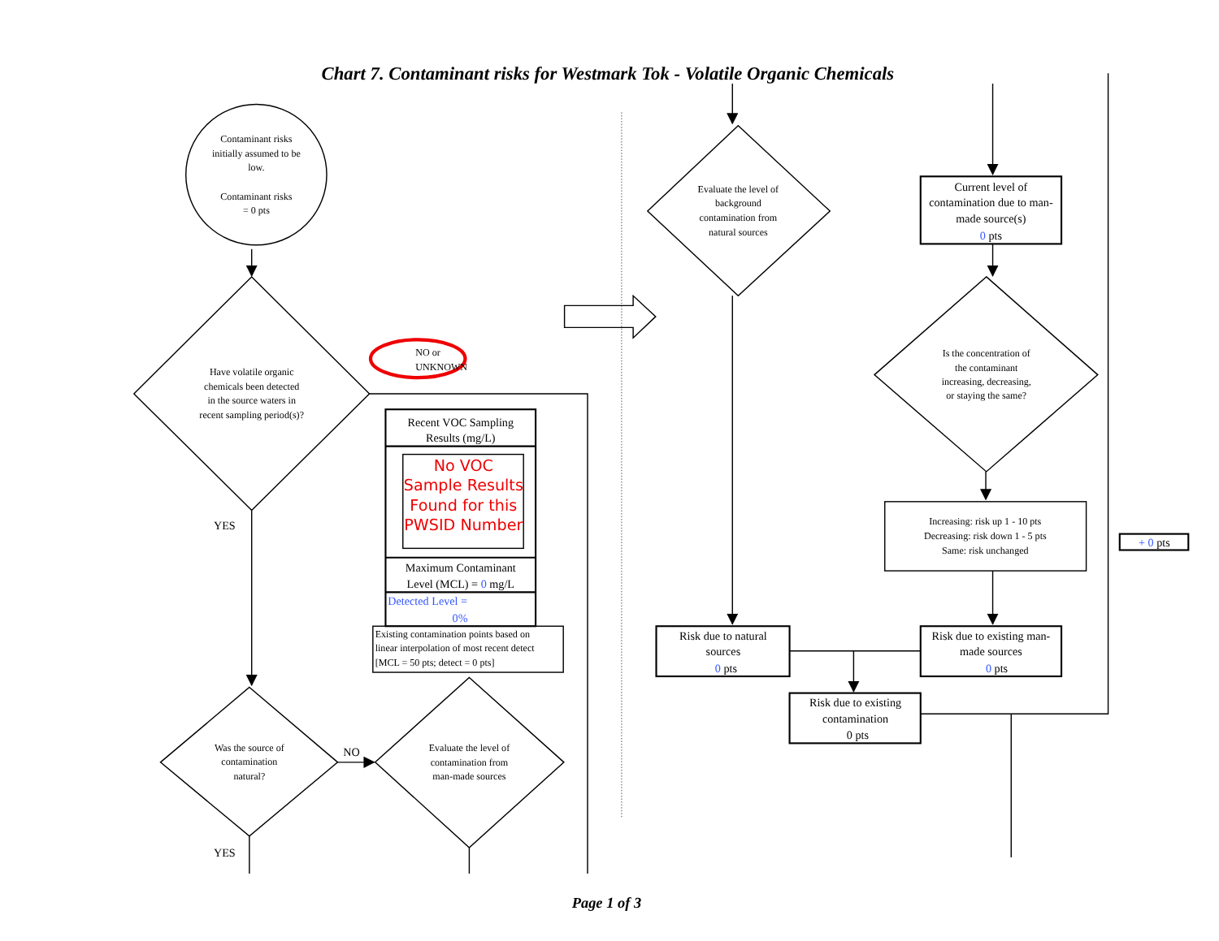Chart 7. Contaminant risks for Westmark Tok - Volatile Organic Chemicals
Contaminant risks
initially assumed to be
low.
Contaminant risks
= 0 pts
Have volatile organic
chemicals been detected
in the source waters in
recent sampling period(s)?
NO or
UNKNOWN
Recent VOC Sampling
Results (mg/L)
No VOC
Sample Results
Found for this
PWSID Number
Maximum Contaminant
Level (MCL) = 0 mg/L
Detected Level =
0%
YES
NO
YES
Existing contamination points based on
linear interpolation of most recent detect
[MCL = 50 pts; detect = 0 pts]
Was the source of
contamination
natural?
Evaluate the level of
contamination from
man-made sources
Evaluate the level of
background
contamination from
natural sources
Current level of
contamination due to man-
made source(s)
0 pts
Is the concentration of
the contaminant
increasing, decreasing,
or staying the same?
Increasing: risk up 1 - 10 pts
Decreasing: risk down 1 - 5 pts
Same: risk unchanged
+ 0 pts
Risk due to natural
sources
0 pts
Risk due to existing man-
made sources
0 pts
Risk due to existing
contamination
0 pts
Page 1 of 3